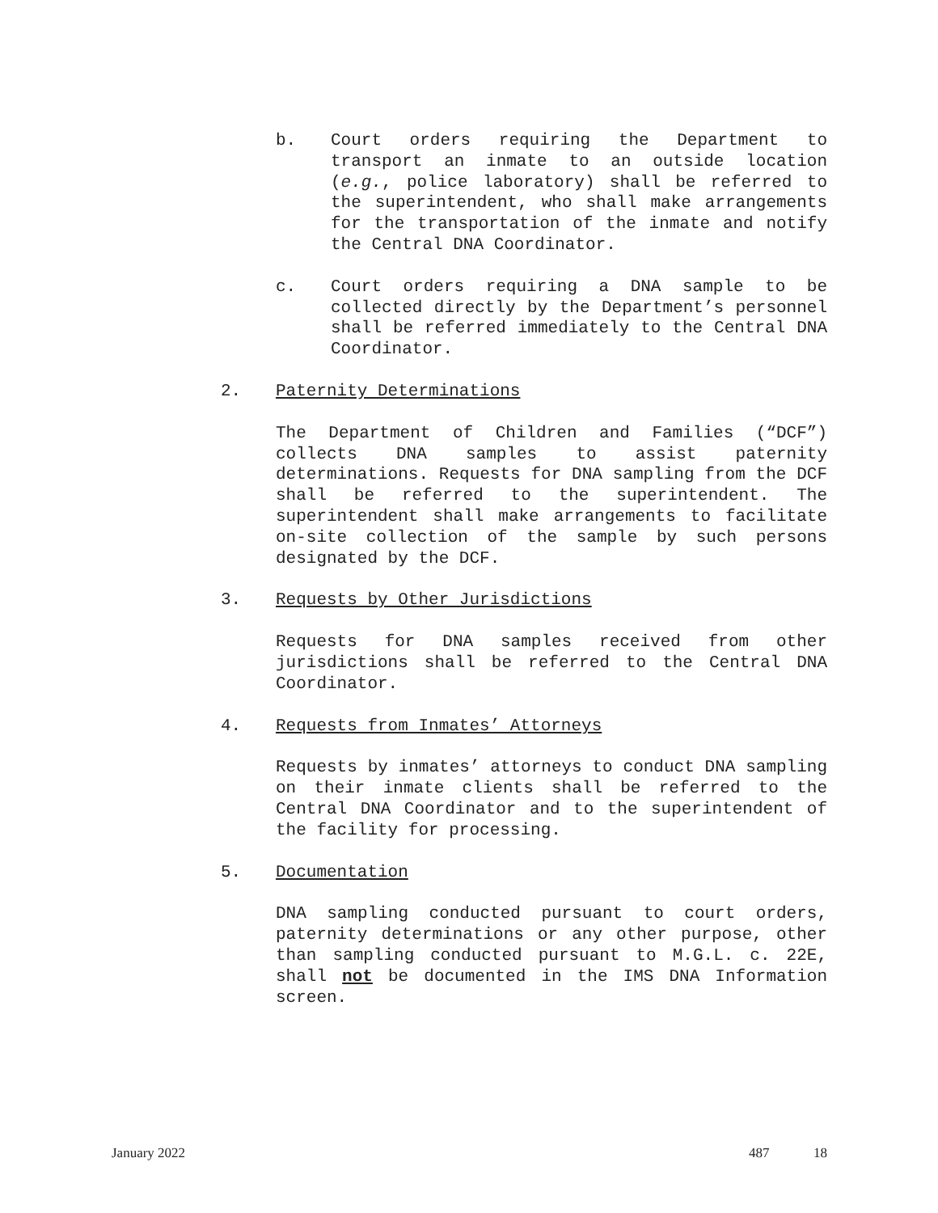b. Court orders requiring the Department to transport an inmate to an outside location (e.g., police laboratory) shall be referred to the superintendent, who shall make arrangements for the transportation of the inmate and notify the Central DNA Coordinator.
c. Court orders requiring a DNA sample to be collected directly by the Department’s personnel shall be referred immediately to the Central DNA Coordinator.
2. Paternity Determinations
The Department of Children and Families (“DCF”) collects DNA samples to assist paternity determinations. Requests for DNA sampling from the DCF shall be referred to the superintendent. The superintendent shall make arrangements to facilitate on-site collection of the sample by such persons designated by the DCF.
3. Requests by Other Jurisdictions
Requests for DNA samples received from other jurisdictions shall be referred to the Central DNA Coordinator.
4. Requests from Inmates’ Attorneys
Requests by inmates’ attorneys to conduct DNA sampling on their inmate clients shall be referred to the Central DNA Coordinator and to the superintendent of the facility for processing.
5. Documentation
DNA sampling conducted pursuant to court orders, paternity determinations or any other purpose, other than sampling conducted pursuant to M.G.L. c. 22E, shall not be documented in the IMS DNA Information screen.
January 2022 487 18